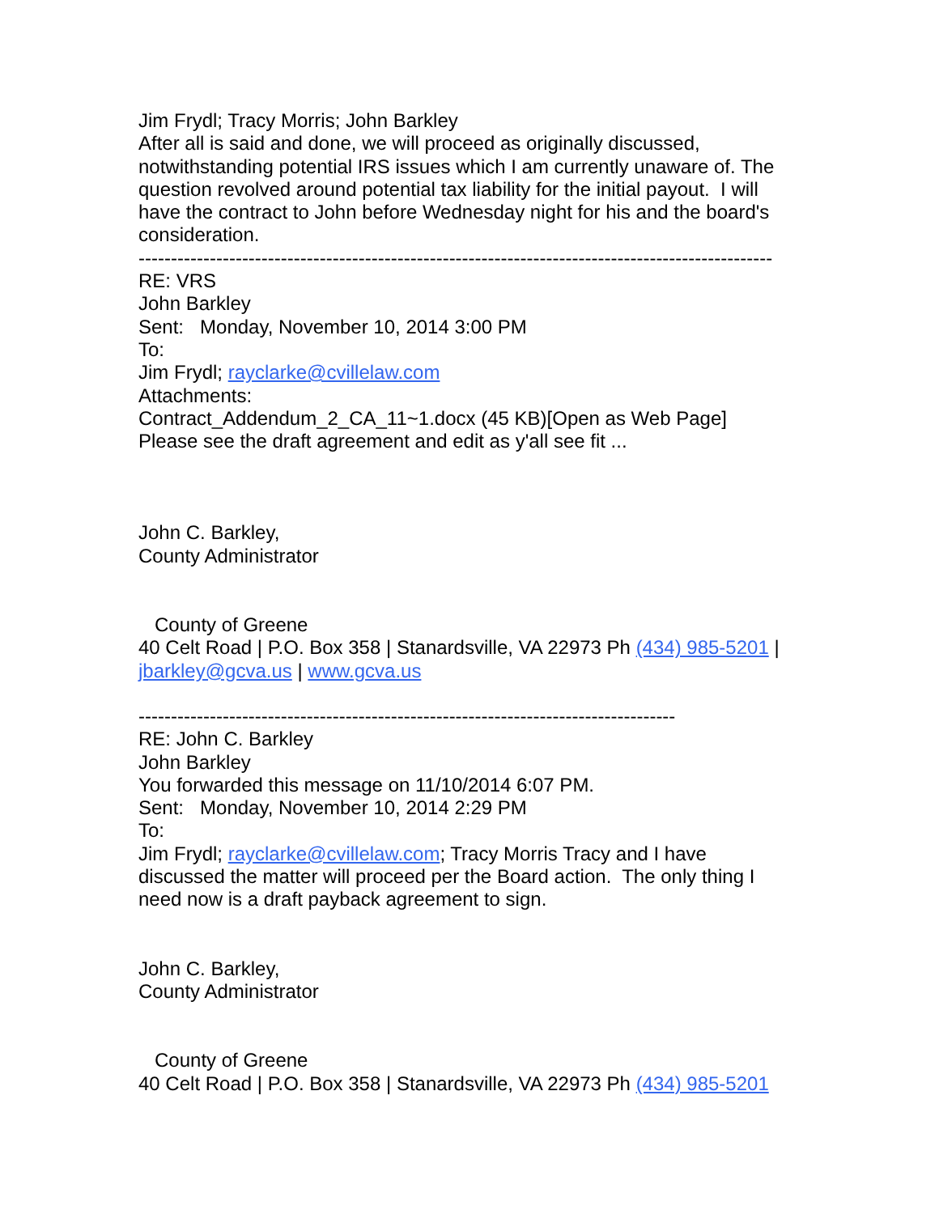Jim Frydl; Tracy Morris; John Barkley
After all is said and done, we will proceed as originally discussed, notwithstanding potential IRS issues which I am currently unaware of. The question revolved around potential tax liability for the initial payout. I will have the contract to John before Wednesday night for his and the board's consideration.
--------------------------------------------------------------------------------------------------
RE: VRS
John Barkley
Sent: Monday, November 10, 2014 3:00 PM
To:
Jim Frydl; rayclarke@cvillelaw.com
Attachments:
Contract_Addendum_2_CA_11~1.docx (45 KB)[Open as Web Page]
Please see the draft agreement and edit as y'all see fit ...
John C. Barkley,
County Administrator
County of Greene
40 Celt Road | P.O. Box 358 | Stanardsville, VA 22973 Ph (434) 985-5201 | jbarkley@gcva.us | www.gcva.us
-----------------------------------------------------------------------------------
RE: John C. Barkley
John Barkley
You forwarded this message on 11/10/2014 6:07 PM.
Sent: Monday, November 10, 2014 2:29 PM
To:
Jim Frydl; rayclarke@cvillelaw.com; Tracy Morris Tracy and I have discussed the matter will proceed per the Board action. The only thing I need now is a draft payback agreement to sign.
John C. Barkley,
County Administrator
County of Greene
40 Celt Road | P.O. Box 358 | Stanardsville, VA 22973 Ph (434) 985-5201